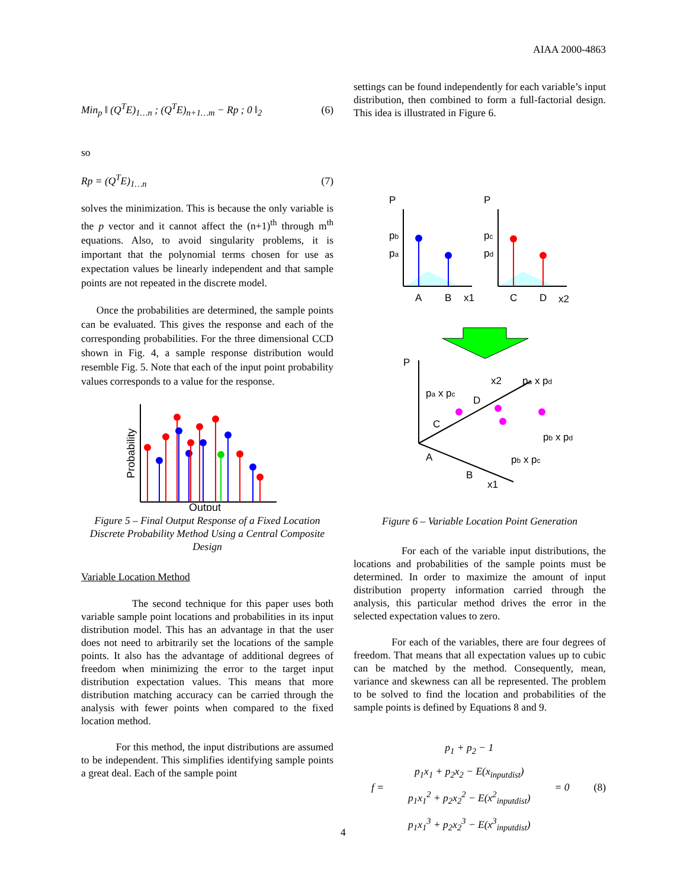AIAA 2000-4863
Min<sub>p</sub> ‖ (Q<sup>T</sup>E)<sub>1…n</sub> ; (Q<sup>T</sup>E)<sub>n+1…m</sub> − Rp ; 0 ‖<sub>2</sub> (6)
so
Rp = (Q<sup>T</sup>E)<sub>1…n</sub> (7)
solves the minimization. This is because the only variable is the p vector and it cannot affect the (n+1)<sup>th</sup> through m<sup>th</sup> equations. Also, to avoid singularity problems, it is important that the polynomial terms chosen for use as expectation values be linearly independent and that sample points are not repeated in the discrete model.
Once the probabilities are determined, the sample points can be evaluated. This gives the response and each of the corresponding probabilities. For the three dimensional CCD shown in Fig. 4, a sample response distribution would resemble Fig. 5. Note that each of the input point probability values corresponds to a value for the response.
Probability
Output
Figure 5 – Final Output Response of a Fixed Location Discrete Probability Method Using a Central Composite Design
Variable Location Method
The second technique for this paper uses both variable sample point locations and probabilities in its input distribution model. This has an advantage in that the user does not need to arbitrarily set the locations of the sample points. It also has the advantage of additional degrees of freedom when minimizing the error to the target input distribution expectation values. This means that more distribution matching accuracy can be carried through the analysis with fewer points when compared to the fixed location method.
For this method, the input distributions are assumed to be independent. This simplifies identifying sample points a great deal. Each of the sample point
settings can be found independently for each variable’s input distribution, then combined to form a full-factorial design. This idea is illustrated in Figure 6.
P
pb
pa
A
B
x1
P
pc
pd
C
D
x2
P
pa x pc
x2
pa x pd
D
C
A
B
x1
pb x pd
pb x pc
Figure 6 – Variable Location Point Generation
For each of the variable input distributions, the locations and probabilities of the sample points must be determined. In order to maximize the amount of input distribution property information carried through the analysis, this particular method drives the error in the selected expectation values to zero.
For each of the variables, there are four degrees of freedom. That means that all expectation values up to cubic can be matched by the method. Consequently, mean, variance and skewness can all be represented. The problem to be solved to find the location and probabilities of the sample points is defined by Equations 8 and 9.
f = p<sub>1</sub> + p<sub>2</sub> − 1
p<sub>1</sub>x<sub>1</sub> + p<sub>2</sub>x<sub>2</sub> − E(x<sub>inputdist</sub>)
p<sub>1</sub>x<sub>1</sub><sup>2</sup> + p<sub>2</sub>x<sub>2</sub><sup>2</sup> − E(x<sup>2</sup><sub>inputdist</sub>)
p<sub>1</sub>x<sub>1</sub><sup>3</sup> + p<sub>2</sub>x<sub>2</sub><sup>3</sup> − E(x<sup>3</sup><sub>inputdist</sub>) = 0 (8)
4